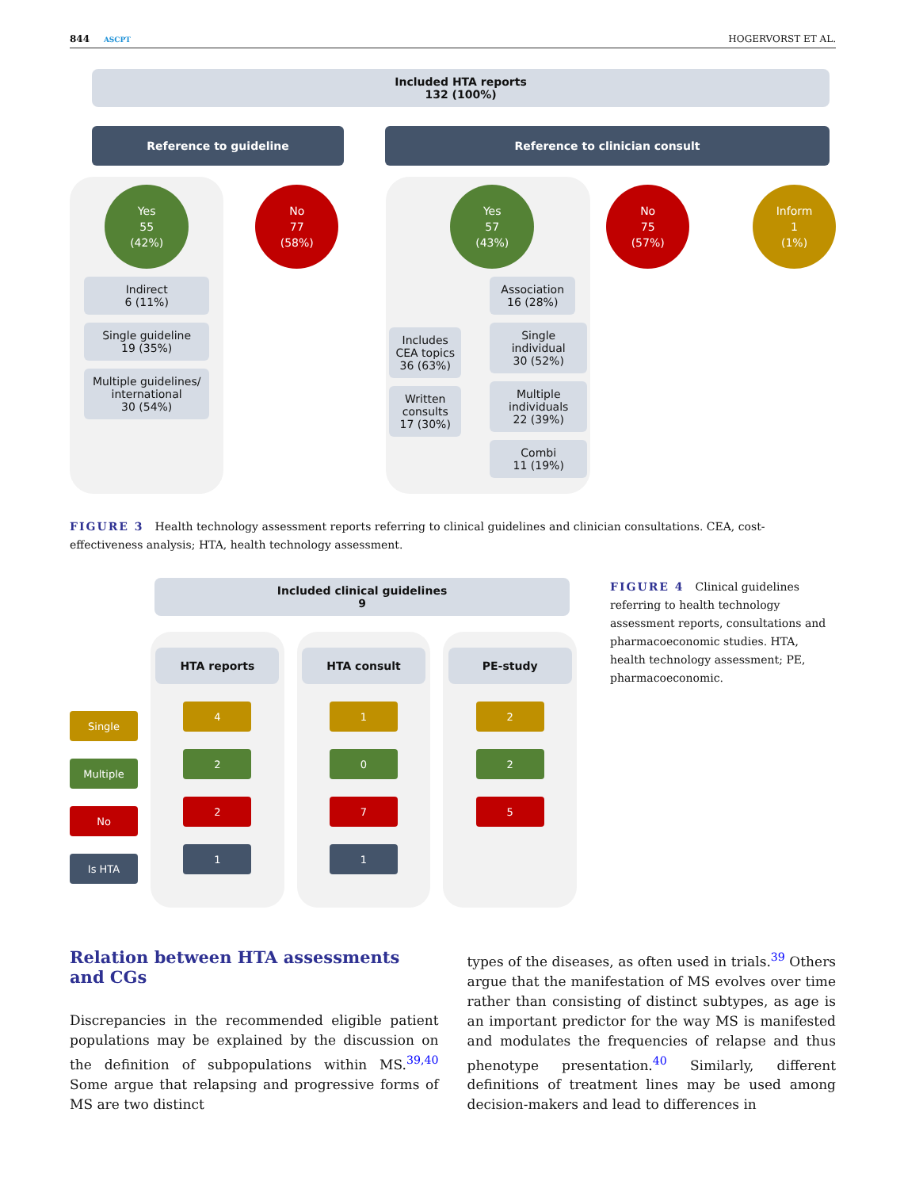844 ASCPT
HOGERVORST ET AL.
Included HTA reports
132 (100%)
Reference to guideline Reference to clinician consult
Yes
55
(42%)
Indirect
6 (11%)
Single guideline
19 (35%)
Multiple guidelines/ international
30 (54%)
No
77
(58%)
Includes CEA topics
36 (63%)
Written consults
17 (30%)
Yes
57
(43%)
Association
16 (28%)
Single individual
30 (52%)
Multiple individuals
22 (39%)
Combi
11 (19%)
No
75
(57%)
Inform
1
(1%)
FIGURE 3 Health technology assessment reports referring to clinical guidelines and clinician consultations. CEA, cost-effectiveness analysis; HTA, health technology assessment.
Included clinical guidelines
9
Single
Multiple
No
Is HTA
HTA reports
4
2
2
1
HTA consult
1
0
7
1
PE-study
2
2
5
FIGURE 4 Clinical guidelines referring to health technology assessment reports, consultations and pharmacoeconomic studies. HTA, health technology assessment; PE, pharmacoeconomic.
Relation between HTA assessments and CGs
Discrepancies in the recommended eligible patient populations may be explained by the discussion on the definition of subpopulations within MS.<sup>39,40</sup> Some argue that relapsing and progressive forms of MS are two distinct
types of the diseases, as often used in trials.<sup>39</sup> Others argue that the manifestation of MS evolves over time rather than consisting of distinct subtypes, as age is an important predictor for the way MS is manifested and modulates the frequencies of relapse and thus phenotype presentation.<sup>40</sup> Similarly, different definitions of treatment lines may be used among decision-makers and lead to differences in